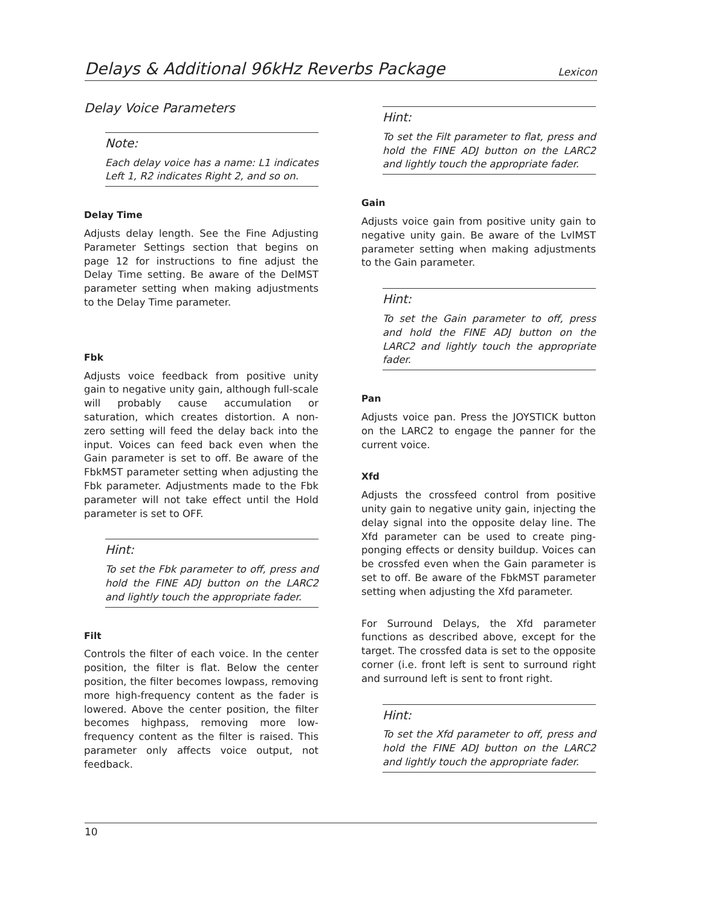Delays & Additional 96kHz Reverbs Package Lexicon
Delay Voice Parameters
Note:
Each delay voice has a name: L1 indicates Left 1, R2 indicates Right 2, and so on.
Delay Time
Adjusts delay length. See the Fine Adjusting Parameter Settings section that begins on page 12 for instructions to fine adjust the Delay Time setting. Be aware of the DelMST parameter setting when making adjustments to the Delay Time parameter.
Fbk
Adjusts voice feedback from positive unity gain to negative unity gain, although full-scale will probably cause accumulation or saturation, which creates distortion. A non-zero setting will feed the delay back into the input. Voices can feed back even when the Gain parameter is set to off. Be aware of the FbkMST parameter setting when adjusting the Fbk parameter. Adjustments made to the Fbk parameter will not take effect until the Hold parameter is set to OFF.
Hint:
To set the Fbk parameter to off, press and hold the FINE ADJ button on the LARC2 and lightly touch the appropriate fader.
Filt
Controls the filter of each voice. In the center position, the filter is flat. Below the center position, the filter becomes lowpass, removing more high-frequency content as the fader is lowered. Above the center position, the filter becomes highpass, removing more low-frequency content as the filter is raised. This parameter only affects voice output, not feedback.
Hint:
To set the Filt parameter to flat, press and hold the FINE ADJ button on the LARC2 and lightly touch the appropriate fader.
Gain
Adjusts voice gain from positive unity gain to negative unity gain. Be aware of the LvlMST parameter setting when making adjustments to the Gain parameter.
Hint:
To set the Gain parameter to off, press and hold the FINE ADJ button on the LARC2 and lightly touch the appropriate fader.
Pan
Adjusts voice pan. Press the JOYSTICK button on the LARC2 to engage the panner for the current voice.
Xfd
Adjusts the crossfeed control from positive unity gain to negative unity gain, injecting the delay signal into the opposite delay line. The Xfd parameter can be used to create ping-ponging effects or density buildup. Voices can be crossfed even when the Gain parameter is set to off. Be aware of the FbkMST parameter setting when adjusting the Xfd parameter.
For Surround Delays, the Xfd parameter functions as described above, except for the target. The crossfed data is set to the opposite corner (i.e. front left is sent to surround right and surround left is sent to front right.
Hint:
To set the Xfd parameter to off, press and hold the FINE ADJ button on the LARC2 and lightly touch the appropriate fader.
10